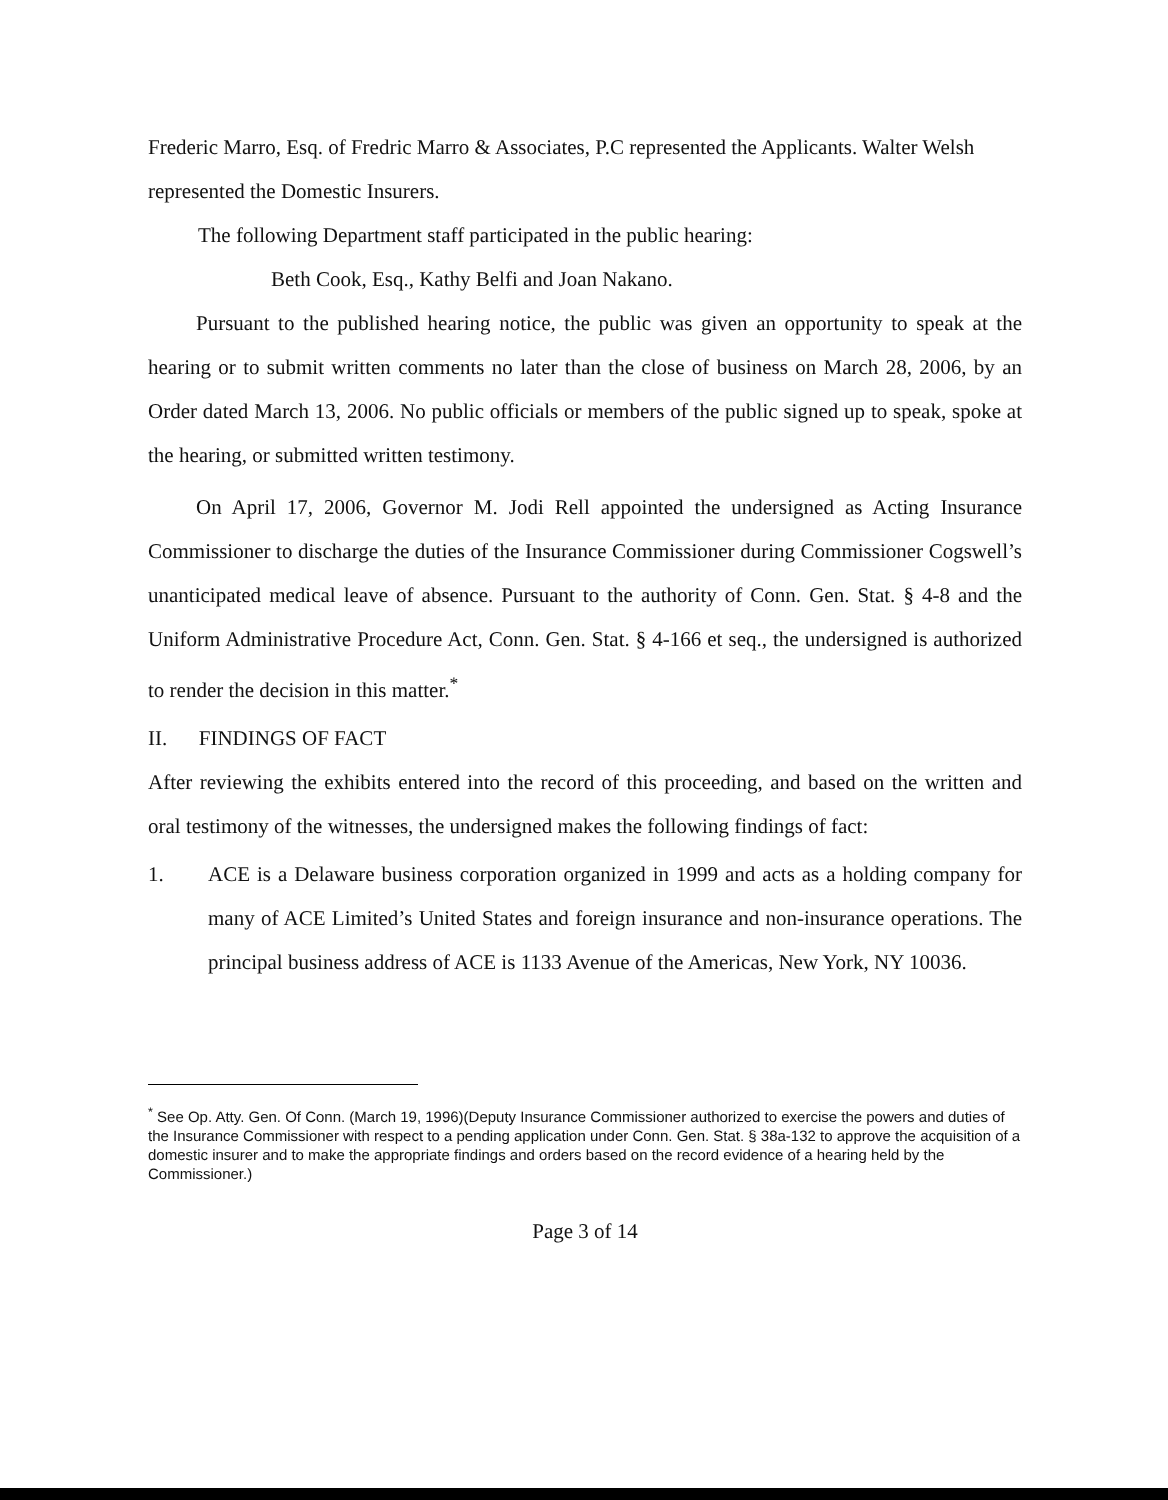Frederic Marro, Esq. of Fredric Marro & Associates, P.C represented the Applicants. Walter Welsh represented the Domestic Insurers.
The following Department staff participated in the public hearing:
Beth Cook, Esq., Kathy Belfi and Joan Nakano.
Pursuant to the published hearing notice, the public was given an opportunity to speak at the hearing or to submit written comments no later than the close of business on March 28, 2006, by an Order dated March 13, 2006. No public officials or members of the public signed up to speak, spoke at the hearing, or submitted written testimony.
On April 17, 2006, Governor M. Jodi Rell appointed the undersigned as Acting Insurance Commissioner to discharge the duties of the Insurance Commissioner during Commissioner Cogswell’s unanticipated medical leave of absence. Pursuant to the authority of Conn. Gen. Stat. § 4-8 and the Uniform Administrative Procedure Act, Conn. Gen. Stat. § 4-166 et seq., the undersigned is authorized to render the decision in this matter.<sup>*</sup>
II. FINDINGS OF FACT
After reviewing the exhibits entered into the record of this proceeding, and based on the written and oral testimony of the witnesses, the undersigned makes the following findings of fact:
1. ACE is a Delaware business corporation organized in 1999 and acts as a holding company for many of ACE Limited’s United States and foreign insurance and non-insurance operations. The principal business address of ACE is 1133 Avenue of the Americas, New York, NY 10036.
<sup>*</sup> See Op. Atty. Gen. Of Conn. (March 19, 1996)(Deputy Insurance Commissioner authorized to exercise the powers and duties of the Insurance Commissioner with respect to a pending application under Conn. Gen. Stat. § 38a-132 to approve the acquisition of a domestic insurer and to make the appropriate findings and orders based on the record evidence of a hearing held by the Commissioner.)
Page 3 of 14